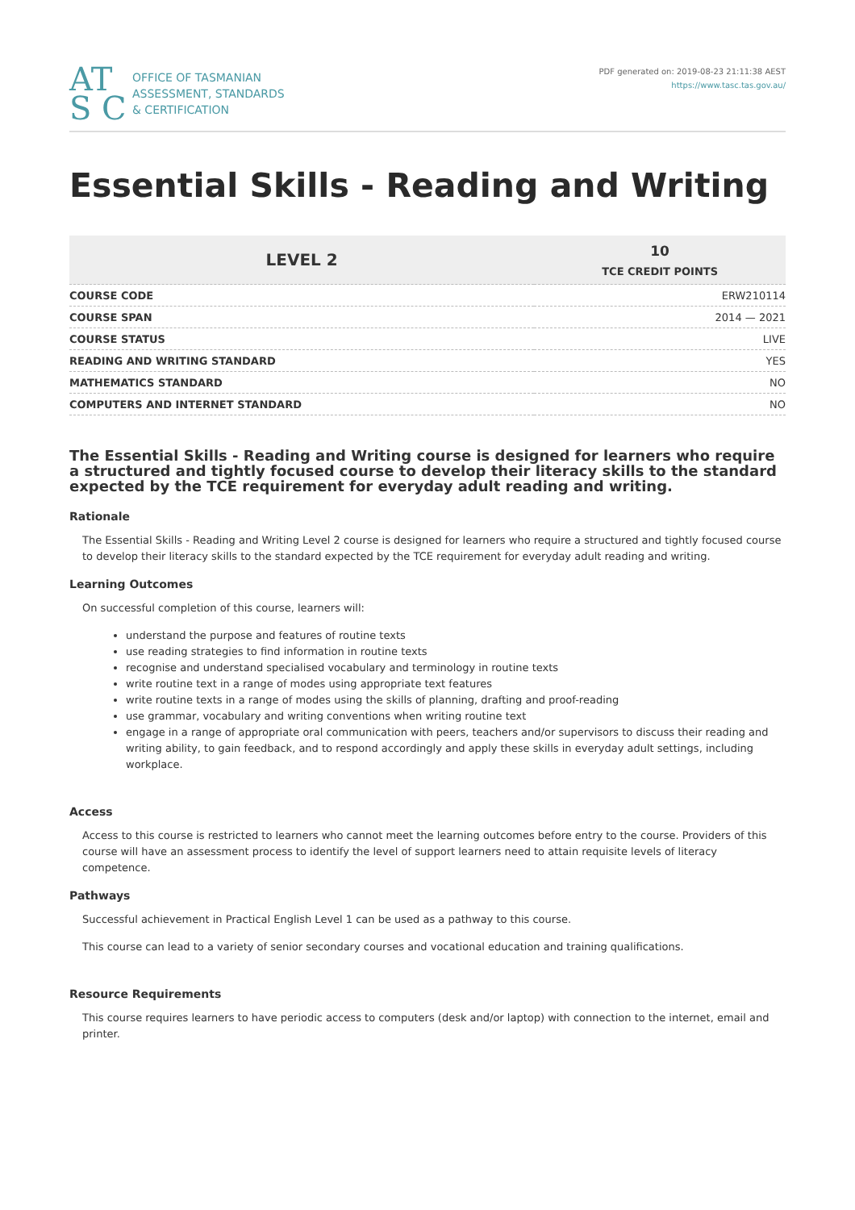AT S C
OFFICE OF TASMANIAN
ASSESSMENT, STANDARDS
& CERTIFICATION
PDF generated on: 2019-08-23 21:11:38 AEST
https://www.tasc.tas.gov.au/
Essential Skills - Reading and Writing
| LEVEL 2 | 10 TCE CREDIT POINTS |
| --- | --- |
| COURSE CODE | ERW210114 |
| COURSE SPAN | 2014 — 2021 |
| COURSE STATUS | LIVE |
| READING AND WRITING STANDARD | YES |
| MATHEMATICS STANDARD | NO |
| COMPUTERS AND INTERNET STANDARD | NO |
The Essential Skills - Reading and Writing course is designed for learners who require a structured and tightly focused course to develop their literacy skills to the standard expected by the TCE requirement for everyday adult reading and writing.
Rationale
The Essential Skills - Reading and Writing Level 2 course is designed for learners who require a structured and tightly focused course to develop their literacy skills to the standard expected by the TCE requirement for everyday adult reading and writing.
Learning Outcomes
On successful completion of this course, learners will:
understand the purpose and features of routine texts
use reading strategies to find information in routine texts
recognise and understand specialised vocabulary and terminology in routine texts
write routine text in a range of modes using appropriate text features
write routine texts in a range of modes using the skills of planning, drafting and proof-reading
use grammar, vocabulary and writing conventions when writing routine text
engage in a range of appropriate oral communication with peers, teachers and/or supervisors to discuss their reading and writing ability, to gain feedback, and to respond accordingly and apply these skills in everyday adult settings, including workplace.
Access
Access to this course is restricted to learners who cannot meet the learning outcomes before entry to the course. Providers of this course will have an assessment process to identify the level of support learners need to attain requisite levels of literacy competence.
Pathways
Successful achievement in Practical English Level 1 can be used as a pathway to this course.
This course can lead to a variety of senior secondary courses and vocational education and training qualifications.
Resource Requirements
This course requires learners to have periodic access to computers (desk and/or laptop) with connection to the internet, email and printer.